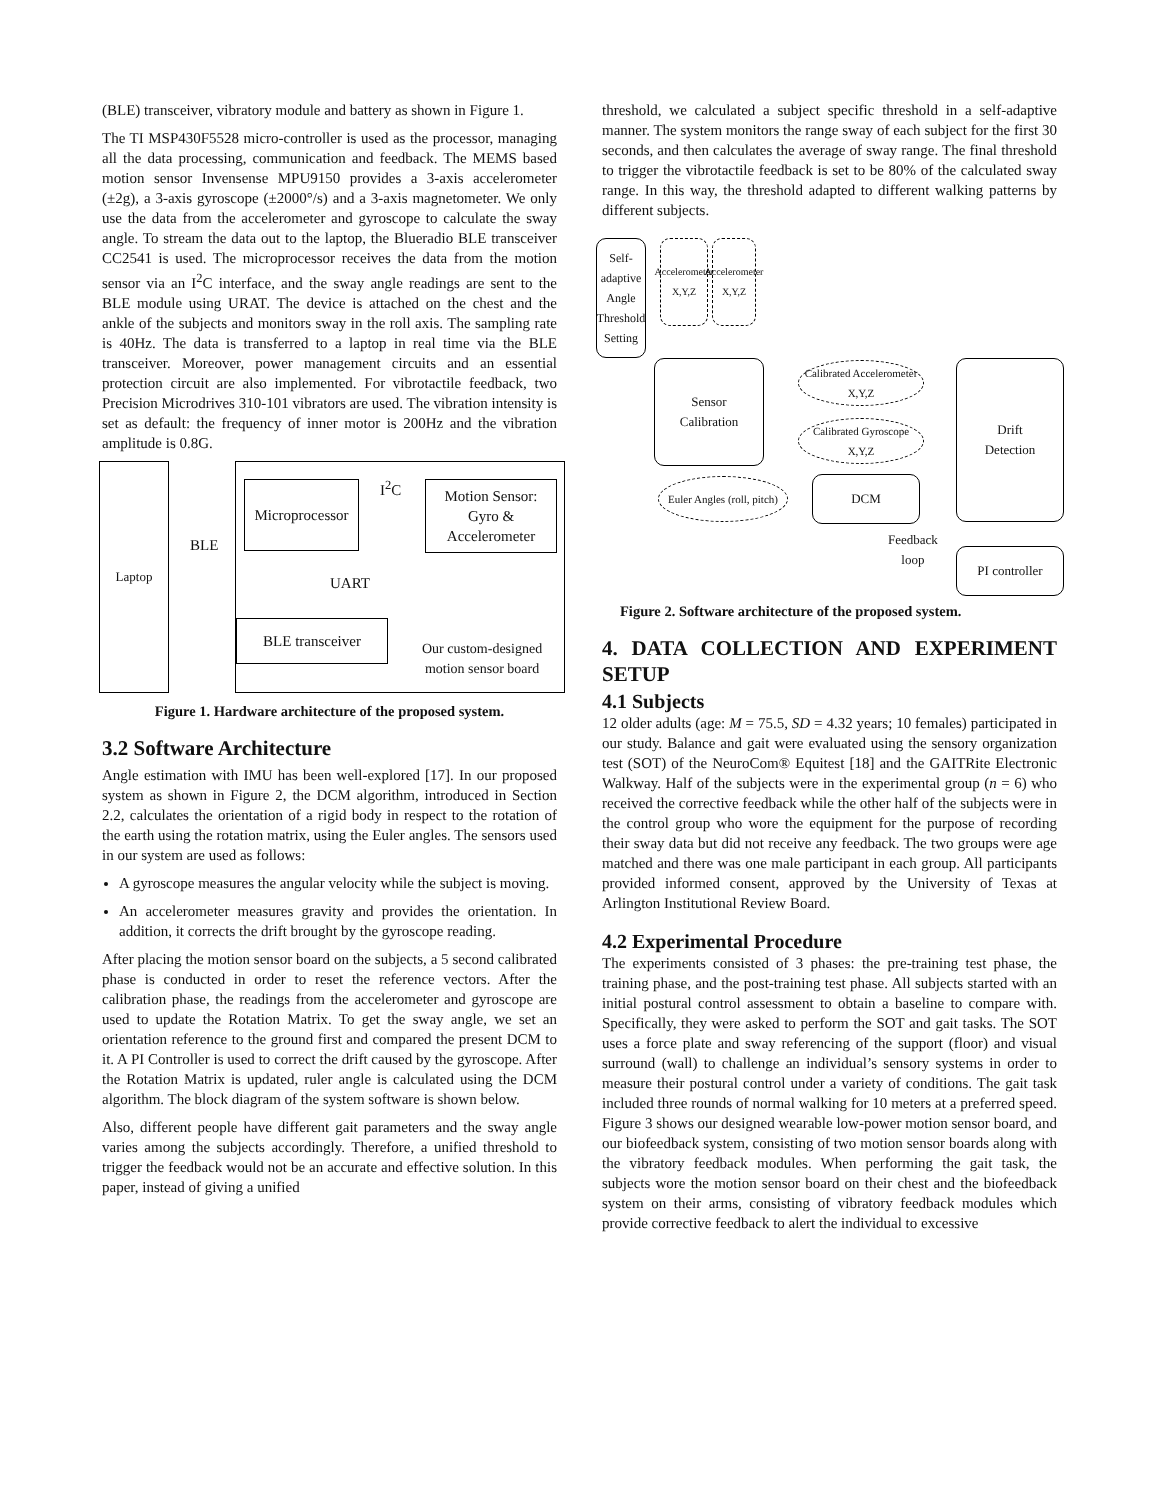(BLE) transceiver, vibratory module and battery as shown in Figure 1.
The TI MSP430F5528 micro-controller is used as the processor, managing all the data processing, communication and feedback. The MEMS based motion sensor Invensense MPU9150 provides a 3-axis accelerometer (±2g), a 3-axis gyroscope (±2000°/s) and a 3-axis magnetometer. We only use the data from the accelerometer and gyroscope to calculate the sway angle. To stream the data out to the laptop, the Blueradio BLE transceiver CC2541 is used. The microprocessor receives the data from the motion sensor via an I<sup>2</sup>C interface, and the sway angle readings are sent to the BLE module using URAT. The device is attached on the chest and the ankle of the subjects and monitors sway in the roll axis. The sampling rate is 40Hz. The data is transferred to a laptop in real time via the BLE transceiver. Moreover, power management circuits and an essential protection circuit are also implemented. For vibrotactile feedback, two Precision Microdrives 310-101 vibrators are used. The vibration intensity is set as default: the frequency of inner motor is 200Hz and the vibration amplitude is 0.8G.
Laptop
BLE
Microprocessor
I<sup>2</sup>C
Motion Sensor:
Gyro &
Accelerometer
UART
BLE transceiver
Our custom-designed
motion sensor board
Figure 1. Hardware architecture of the proposed system.
3.2 Software Architecture
Angle estimation with IMU has been well-explored [17]. In our proposed system as shown in Figure 2, the DCM algorithm, introduced in Section 2.2, calculates the orientation of a rigid body in respect to the rotation of the earth using the rotation matrix, using the Euler angles. The sensors used in our system are used as follows:
A gyroscope measures the angular velocity while the subject is moving.
An accelerometer measures gravity and provides the orientation. In addition, it corrects the drift brought by the gyroscope reading.
After placing the motion sensor board on the subjects, a 5 second calibrated phase is conducted in order to reset the reference vectors. After the calibration phase, the readings from the accelerometer and gyroscope are used to update the Rotation Matrix. To get the sway angle, we set an orientation reference to the ground first and compared the present DCM to it. A PI Controller is used to correct the drift caused by the gyroscope. After the Rotation Matrix is updated, ruler angle is calculated using the DCM algorithm. The block diagram of the system software is shown below.
Also, different people have different gait parameters and the sway angle varies among the subjects accordingly. Therefore, a unified threshold to trigger the feedback would not be an accurate and effective solution. In this paper, instead of giving a unified
threshold, we calculated a subject specific threshold in a self-adaptive manner. The system monitors the range sway of each subject for the first 30 seconds, and then calculates the average of sway range. The final threshold to trigger the vibrotactile feedback is set to be 80% of the calculated sway range. In this way, the threshold adapted to different walking patterns by different subjects.
Self-adaptive Angle Threshold Setting
Accelerometer X,Y,Z
Accelerometer X,Y,Z
Sensor
Calibration
Calibrated Accelerometer X,Y,Z
Calibrated Gyroscope X,Y,Z
Drift
Detection
Euler Angles (roll, pitch)
DCM
Feedback
loop
PI controller
Figure 2. Software architecture of the proposed system.
4. DATA COLLECTION AND EXPERIMENT SETUP
4.1 Subjects
12 older adults (age: M = 75.5, SD = 4.32 years; 10 females) participated in our study. Balance and gait were evaluated using the sensory organization test (SOT) of the NeuroCom® Equitest [18] and the GAITRite Electronic Walkway. Half of the subjects were in the experimental group (n = 6) who received the corrective feedback while the other half of the subjects were in the control group who wore the equipment for the purpose of recording their sway data but did not receive any feedback. The two groups were age matched and there was one male participant in each group. All participants provided informed consent, approved by the University of Texas at Arlington Institutional Review Board.
4.2 Experimental Procedure
The experiments consisted of 3 phases: the pre-training test phase, the training phase, and the post-training test phase. All subjects started with an initial postural control assessment to obtain a baseline to compare with. Specifically, they were asked to perform the SOT and gait tasks. The SOT uses a force plate and sway referencing of the support (floor) and visual surround (wall) to challenge an individual’s sensory systems in order to measure their postural control under a variety of conditions. The gait task included three rounds of normal walking for 10 meters at a preferred speed. Figure 3 shows our designed wearable low-power motion sensor board, and our biofeedback system, consisting of two motion sensor boards along with the vibratory feedback modules. When performing the gait task, the subjects wore the motion sensor board on their chest and the biofeedback system on their arms, consisting of vibratory feedback modules which provide corrective feedback to alert the individual to excessive